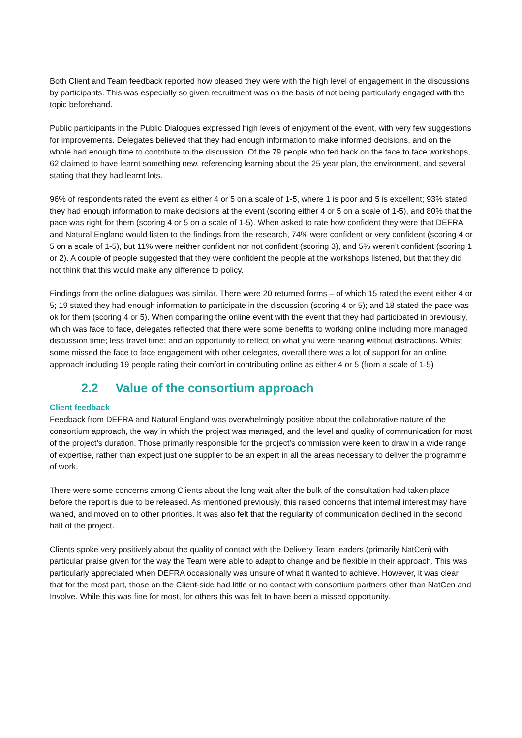Both Client and Team feedback reported how pleased they were with the high level of engagement in the discussions by participants. This was especially so given recruitment was on the basis of not being particularly engaged with the topic beforehand.
Public participants in the Public Dialogues expressed high levels of enjoyment of the event, with very few suggestions for improvements. Delegates believed that they had enough information to make informed decisions, and on the whole had enough time to contribute to the discussion. Of the 79 people who fed back on the face to face workshops, 62 claimed to have learnt something new, referencing learning about the 25 year plan, the environment, and several stating that they had learnt lots.
96% of respondents rated the event as either 4 or 5 on a scale of 1-5, where 1 is poor and 5 is excellent; 93% stated they had enough information to make decisions at the event (scoring either 4 or 5 on a scale of 1-5), and 80% that the pace was right for them (scoring 4 or 5 on a scale of 1-5). When asked to rate how confident they were that DEFRA and Natural England would listen to the findings from the research, 74% were confident or very confident (scoring 4 or 5 on a scale of 1-5), but 11% were neither confident nor not confident (scoring 3), and 5% weren’t confident (scoring 1 or 2). A couple of people suggested that they were confident the people at the workshops listened, but that they did not think that this would make any difference to policy.
Findings from the online dialogues was similar. There were 20 returned forms – of which 15 rated the event either 4 or 5; 19 stated they had enough information to participate in the discussion (scoring 4 or 5); and 18 stated the pace was ok for them (scoring 4 or 5). When comparing the online event with the event that they had participated in previously, which was face to face, delegates reflected that there were some benefits to working online including more managed discussion time; less travel time; and an opportunity to reflect on what you were hearing without distractions. Whilst some missed the face to face engagement with other delegates, overall there was a lot of support for an online approach including 19 people rating their comfort in contributing online as either 4 or 5 (from a scale of 1-5)
2.2 Value of the consortium approach
Client feedback
Feedback from DEFRA and Natural England was overwhelmingly positive about the collaborative nature of the consortium approach, the way in which the project was managed, and the level and quality of communication for most of the project’s duration. Those primarily responsible for the project’s commission were keen to draw in a wide range of expertise, rather than expect just one supplier to be an expert in all the areas necessary to deliver the programme of work.
There were some concerns among Clients about the long wait after the bulk of the consultation had taken place before the report is due to be released. As mentioned previously, this raised concerns that internal interest may have waned, and moved on to other priorities. It was also felt that the regularity of communication declined in the second half of the project.
Clients spoke very positively about the quality of contact with the Delivery Team leaders (primarily NatCen) with particular praise given for the way the Team were able to adapt to change and be flexible in their approach. This was particularly appreciated when DEFRA occasionally was unsure of what it wanted to achieve. However, it was clear that for the most part, those on the Client-side had little or no contact with consortium partners other than NatCen and Involve. While this was fine for most, for others this was felt to have been a missed opportunity.